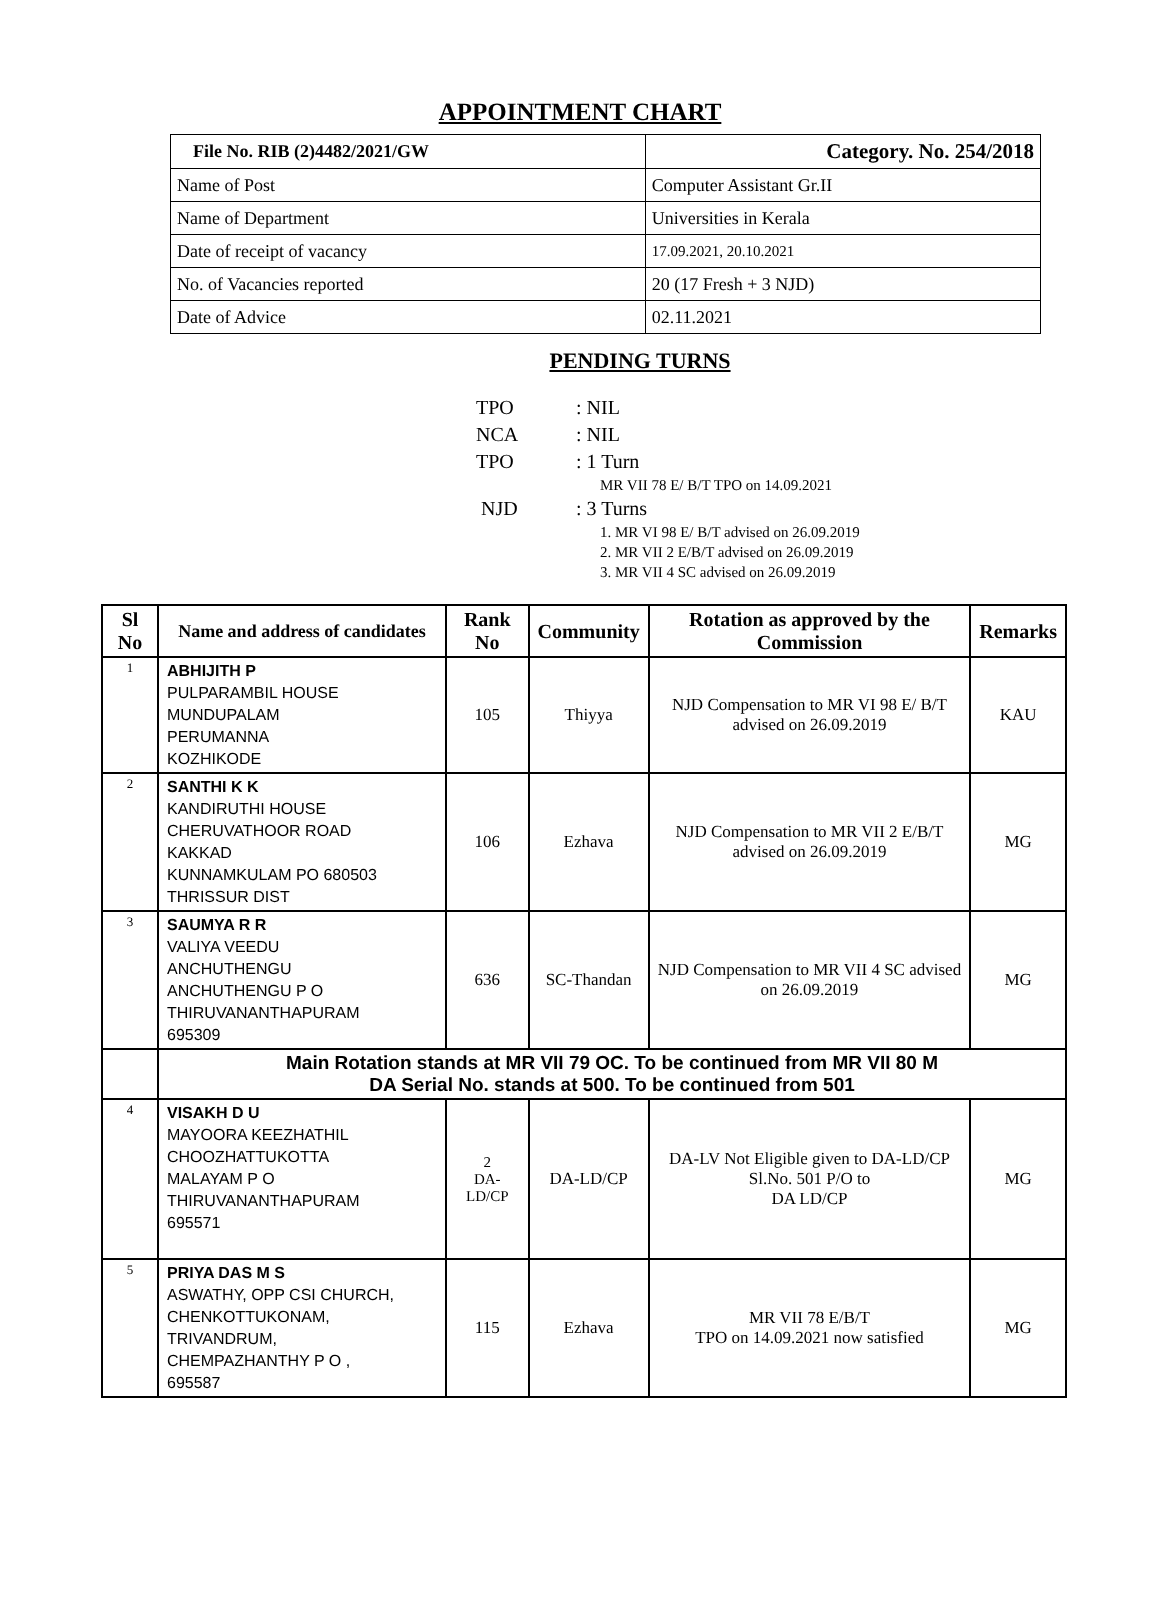APPOINTMENT CHART
| File No. RIB (2)4482/2021/GW | Category. No. 254/2018 |
| Name of Post | Computer Assistant Gr.II |
| Name of Department | Universities in Kerala |
| Date of receipt of vacancy | 17.09.2021, 20.10.2021 |
| No. of Vacancies reported | 20 (17 Fresh + 3 NJD) |
| Date of Advice | 02.11.2021 |
PENDING TURNS
TPO: NIL
NCA: NIL
TPO: 1 Turn
MR VII 78 E/ B/T TPO on 14.09.2021
NJD: 3 Turns
1. MR VI 98 E/ B/T advised on 26.09.2019
2. MR VII 2 E/B/T advised on 26.09.2019
3. MR VII 4 SC advised on 26.09.2019
| Sl No | Name and address of candidates | Rank No | Community | Rotation as approved by the Commission | Remarks |
| --- | --- | --- | --- | --- | --- |
| 1 | ABHIJITH P PULPARAMBIL HOUSE MUNDUPALAM PERUMANNA KOZHIKODE | 105 | Thiyya | NJD Compensation to MR VI 98 E/ B/T advised on 26.09.2019 | KAU |
| 2 | SANTHI K K KANDIRUTHI HOUSE CHERUVATHOOR ROAD KAKKAD KUNNAMKULAM PO 680503 THRISSUR DIST | 106 | Ezhava | NJD Compensation to MR VII 2 E/B/T advised on 26.09.2019 | MG |
| 3 | SAUMYA R R VALIYA VEEDU ANCHUTHENGU ANCHUTHENGU P O THIRUVANANTHAPURAM 695309 | 636 | SC-Thandan | NJD Compensation to MR VII 4 SC advised on 26.09.2019 | MG |
| | Main Rotation stands at MR VII 79 OC. To be continued from MR VII 80 M DA Serial No. stands at 500. To be continued from 501 | | | | |
| 4 | VISAKH D U MAYOORA KEEZHATHIL CHOOZHATTUKOTTA MALAYAM P O THIRUVANANTHAPURAM 695571 | 2 DA-LD/CP | DA-LD/CP | DA-LV Not Eligible given to DA-LD/CP Sl.No. 501 P/O to DA LD/CP | MG |
| 5 | PRIYA DAS M S ASWATHY, OPP CSI CHURCH, CHENKOTTUKONAM, TRIVANDRUM, CHEMPAZHANTHY P O , 695587 | 115 | Ezhava | MR VII 78 E/B/T TPO on 14.09.2021 now satisfied | MG |